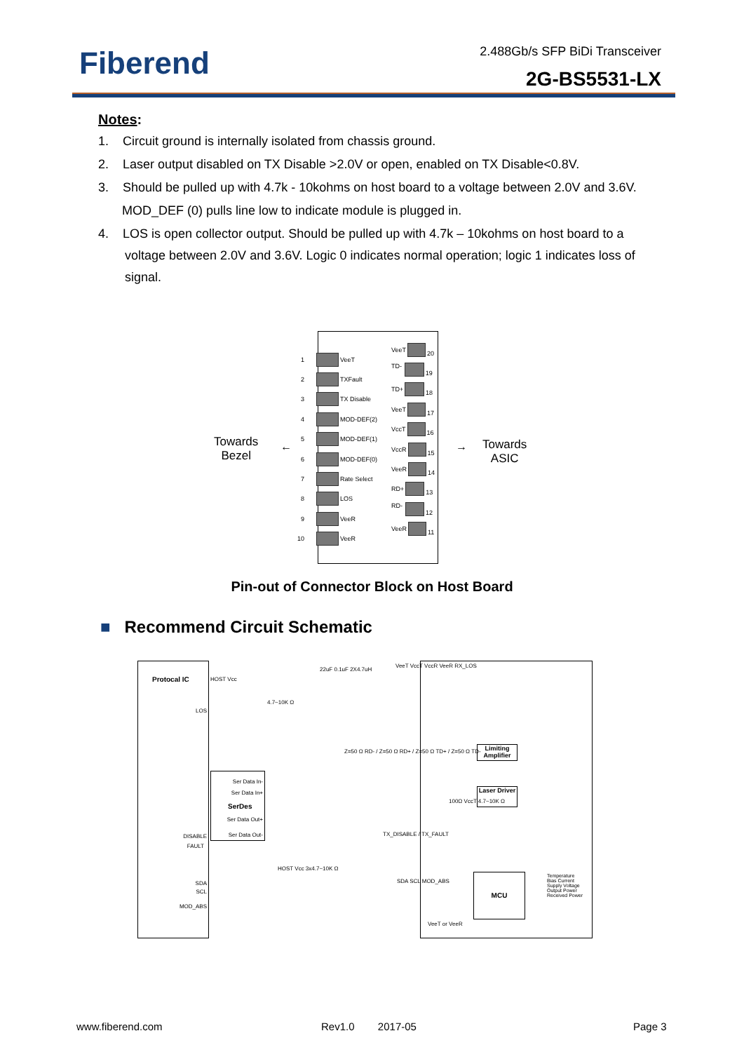Fiberend 2.488Gb/s SFP BiDi Transceiver
2G-BS5531-LX
Notes:
1. Circuit ground is internally isolated from chassis ground.
2. Laser output disabled on TX Disable >2.0V or open, enabled on TX Disable<0.8V.
3. Should be pulled up with 4.7k - 10kohms on host board to a voltage between 2.0V and 3.6V.
MOD_DEF (0) pulls line low to indicate module is plugged in.
4. LOS is open collector output. Should be pulled up with 4.7k – 10kohms on host board to a voltage between 2.0V and 3.6V. Logic 0 indicates normal operation; logic 1 indicates loss of signal.
Towards
Bezel
←
1 VeeT
2 TXFault
3 TX Disable
4 MOD-DEF(2)
5 MOD-DEF(1)
6 MOD-DEF(0)
7 Rate Select
8 LOS
9 VeeR
10 VeeR
VeeT 20
TD- 19
TD+ 18
VeeT 17
VccT 16
VccR 15
VeeR 14
RD+ 13
RD- 12
VeeR 11
→
Towards
ASIC
Pin-out of Connector Block on Host Board
■ Recommend Circuit Schematic
Protocal IC
LOS
DISABLE
FAULT
SDA
SCL
MOD_ABS
HOST Vcc
4.7~10K Ω
22uF 0.1uF 2X4.7uH
Ser Data In-
Ser Data In+
SerDes
Ser Data Out+
Ser Data Out-
Z=50 Ω RD- / Z=50 Ω RD+ / Z=50 Ω TD+ / Z=50 Ω TD-
TX_DISABLE / TX_FAULT
HOST Vcc 3x4.7~10K Ω
SDA SCL MOD_ABS
VeeT VccT VccR VeeR RX_LOS
Limiting Amplifier
Laser Driver
100Ω VccT 4.7~10K Ω
MCU
VeeT or VeeR
Temperature
Bias Current
Supply Voltage
Output Power
Received Power
www.fiberend.com Rev1.0 2017-05 Page 3